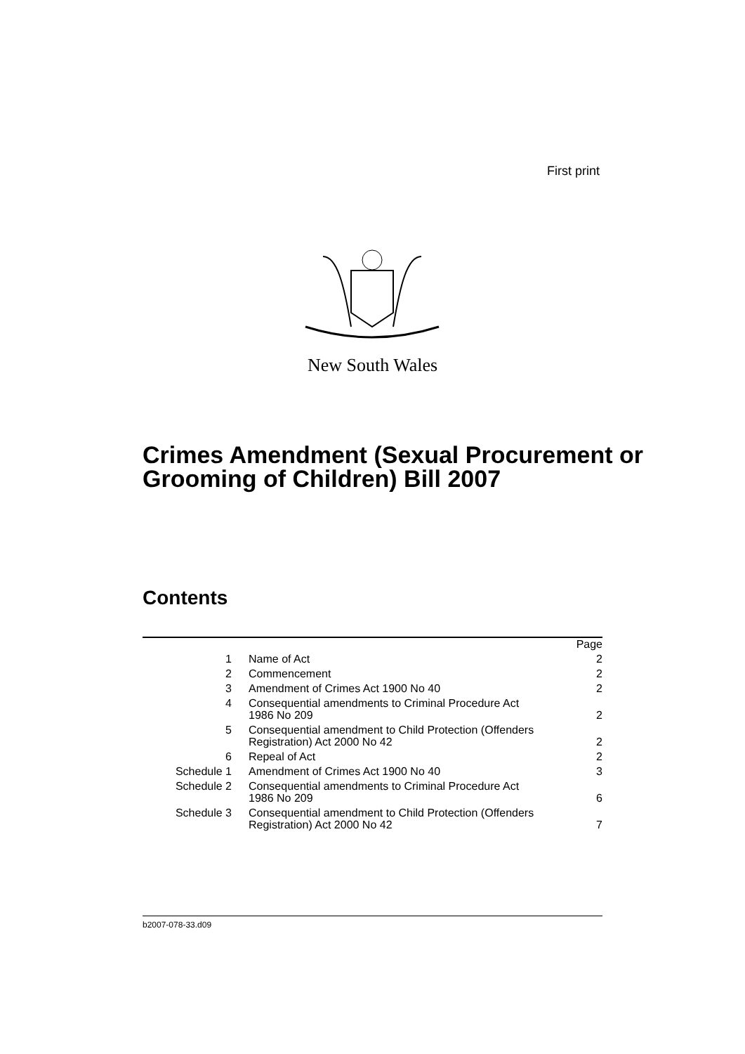First print
New South Wales
Crimes Amendment (Sexual Procurement or Grooming of Children) Bill 2007
Contents
| | | Page |
| 1 | Name of Act | 2 |
| 2 | Commencement | 2 |
| 3 | Amendment of Crimes Act 1900 No 40 | 2 |
| 4 | Consequential amendments to Criminal Procedure Act 1986 No 209 | 2 |
| 5 | Consequential amendment to Child Protection (Offenders Registration) Act 2000 No 42 | 2 |
| 6 | Repeal of Act | 2 |
| Schedule 1 | Amendment of Crimes Act 1900 No 40 | 3 |
| Schedule 2 | Consequential amendments to Criminal Procedure Act 1986 No 209 | 6 |
| Schedule 3 | Consequential amendment to Child Protection (Offenders Registration) Act 2000 No 42 | 7 |
b2007-078-33.d09